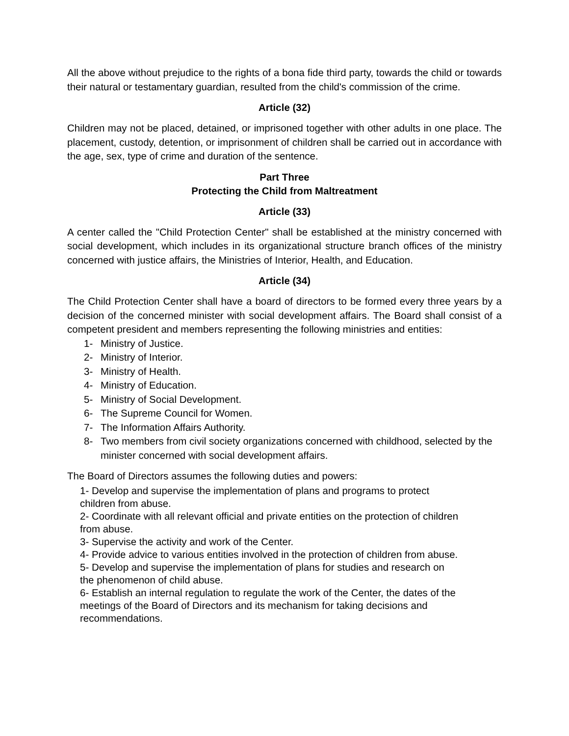All the above without prejudice to the rights of a bona fide third party, towards the child or towards their natural or testamentary guardian, resulted from the child's commission of the crime.
Article (32)
Children may not be placed, detained, or imprisoned together with other adults in one place. The placement, custody, detention, or imprisonment of children shall be carried out in accordance with the age, sex, type of crime and duration of the sentence.
Part Three
Protecting the Child from Maltreatment
Article (33)
A center called the "Child Protection Center" shall be established at the ministry concerned with social development, which includes in its organizational structure branch offices of the ministry concerned with justice affairs, the Ministries of Interior, Health, and Education.
Article (34)
The Child Protection Center shall have a board of directors to be formed every three years by a decision of the concerned minister with social development affairs. The Board shall consist of a competent president and members representing the following ministries and entities:
1- Ministry of Justice.
2- Ministry of Interior.
3- Ministry of Health.
4- Ministry of Education.
5- Ministry of Social Development.
6- The Supreme Council for Women.
7- The Information Affairs Authority.
8- Two members from civil society organizations concerned with childhood, selected by the minister concerned with social development affairs.
The Board of Directors assumes the following duties and powers:
1- Develop and supervise the implementation of plans and programs to protect
children from abuse.
2- Coordinate with all relevant official and private entities on the protection of children
from abuse.
3- Supervise the activity and work of the Center.
4- Provide advice to various entities involved in the protection of children from abuse.
5- Develop and supervise the implementation of plans for studies and research on
the phenomenon of child abuse.
6- Establish an internal regulation to regulate the work of the Center, the dates of the
meetings of the Board of Directors and its mechanism for taking decisions and
recommendations.